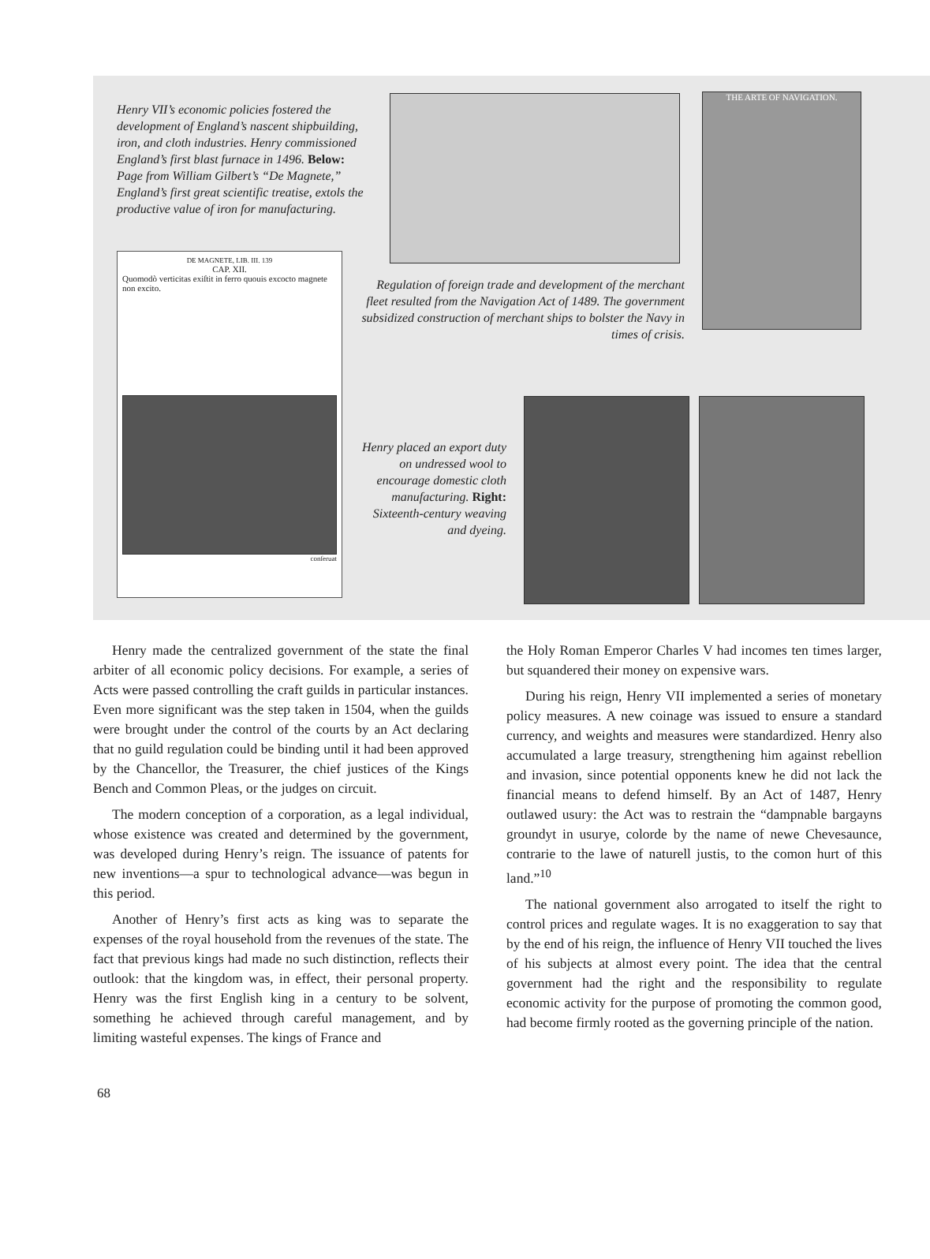Henry VII’s economic policies fostered the development of England’s nascent shipbuilding, iron, and cloth industries. Henry commissioned England’s first blast furnace in 1496. Below: Page from William Gilbert’s “De Magnete,” England’s first great scientific treatise, extols the productive value of iron for manufacturing.
DE MAGNETE, LIB. III. 139
CAP. XII.
Quomodò verticitas exiſtit in ferro quouis excocto magnete non excito.
conſeruat
THE ARTE OF NAVIGATION.
Regulation of foreign trade and development of the merchant fleet resulted from the Navigation Act of 1489. The government subsidized construction of merchant ships to bolster the Navy in times of crisis.
Henry placed an export duty on undressed wool to encourage domestic cloth manufacturing. Right: Sixteenth-century weaving and dyeing.
Henry made the centralized government of the state the final arbiter of all economic policy decisions. For example, a series of Acts were passed controlling the craft guilds in particular instances. Even more significant was the step taken in 1504, when the guilds were brought under the control of the courts by an Act declaring that no guild regulation could be binding until it had been approved by the Chancellor, the Treasurer, the chief justices of the Kings Bench and Common Pleas, or the judges on circuit.
The modern conception of a corporation, as a legal individual, whose existence was created and determined by the government, was developed during Henry’s reign. The issuance of patents for new inventions—a spur to technological advance—was begun in this period.
Another of Henry’s first acts as king was to separate the expenses of the royal household from the revenues of the state. The fact that previous kings had made no such distinction, reflects their outlook: that the kingdom was, in effect, their personal property. Henry was the first English king in a century to be solvent, something he achieved through careful management, and by limiting wasteful expenses. The kings of France and
the Holy Roman Emperor Charles V had incomes ten times larger, but squandered their money on expensive wars.
During his reign, Henry VII implemented a series of monetary policy measures. A new coinage was issued to ensure a standard currency, and weights and measures were standardized. Henry also accumulated a large treasury, strengthening him against rebellion and invasion, since potential opponents knew he did not lack the financial means to defend himself. By an Act of 1487, Henry outlawed usury: the Act was to restrain the “dampnable bargayns groundyt in usurye, colorde by the name of newe Chevesaunce, contrarie to the lawe of naturell justis, to the comon hurt of this land.”<sup>10</sup>
The national government also arrogated to itself the right to control prices and regulate wages. It is no exaggeration to say that by the end of his reign, the influence of Henry VII touched the lives of his subjects at almost every point. The idea that the central government had the right and the responsibility to regulate economic activity for the purpose of promoting the common good, had become firmly rooted as the governing principle of the nation.
68